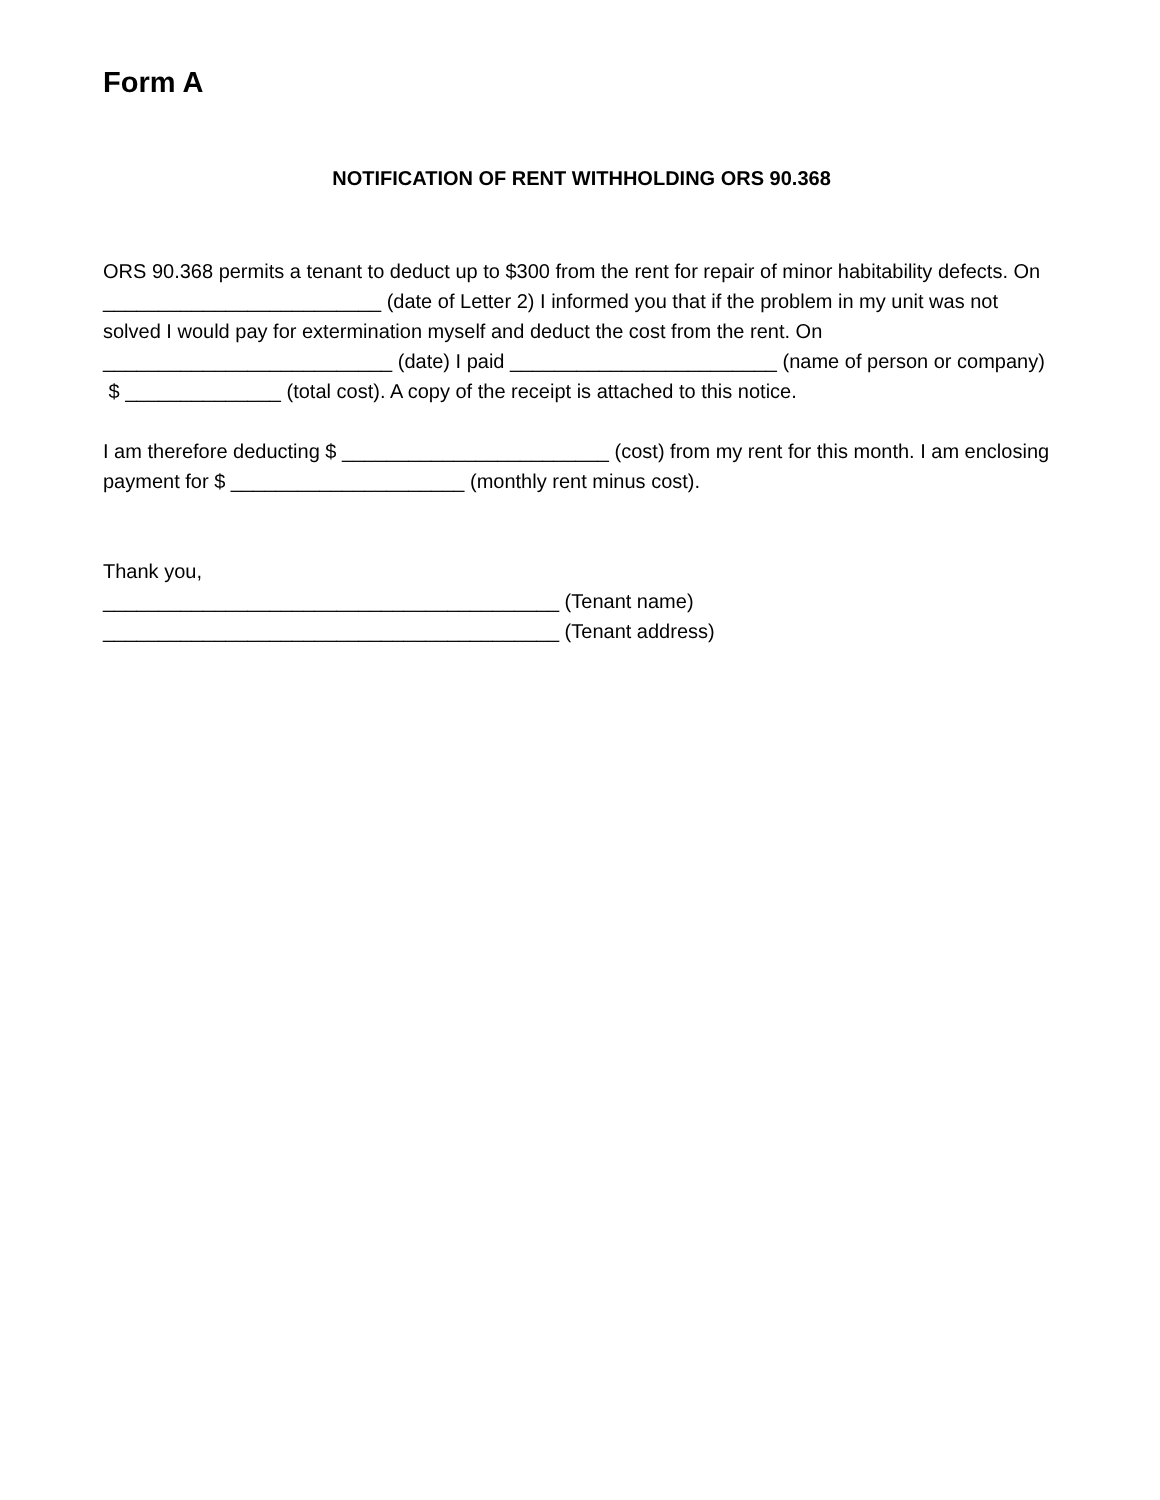Form A
NOTIFICATION OF RENT WITHHOLDING ORS 90.368
ORS 90.368 permits a tenant to deduct up to $300 from the rent for repair of minor habitability defects. On _________________________ (date of Letter 2) I informed you that if the problem in my unit was not solved I would pay for extermination myself and deduct the cost from the rent. On __________________________ (date) I paid ________________________ (name of person or company) $ ______________ (total cost). A copy of the receipt is attached to this notice.
I am therefore deducting $ ________________________ (cost) from my rent for this month. I am enclosing payment for $ _____________________ (monthly rent minus cost).
Thank you,
_________________________________________ (Tenant name)
_________________________________________ (Tenant address)